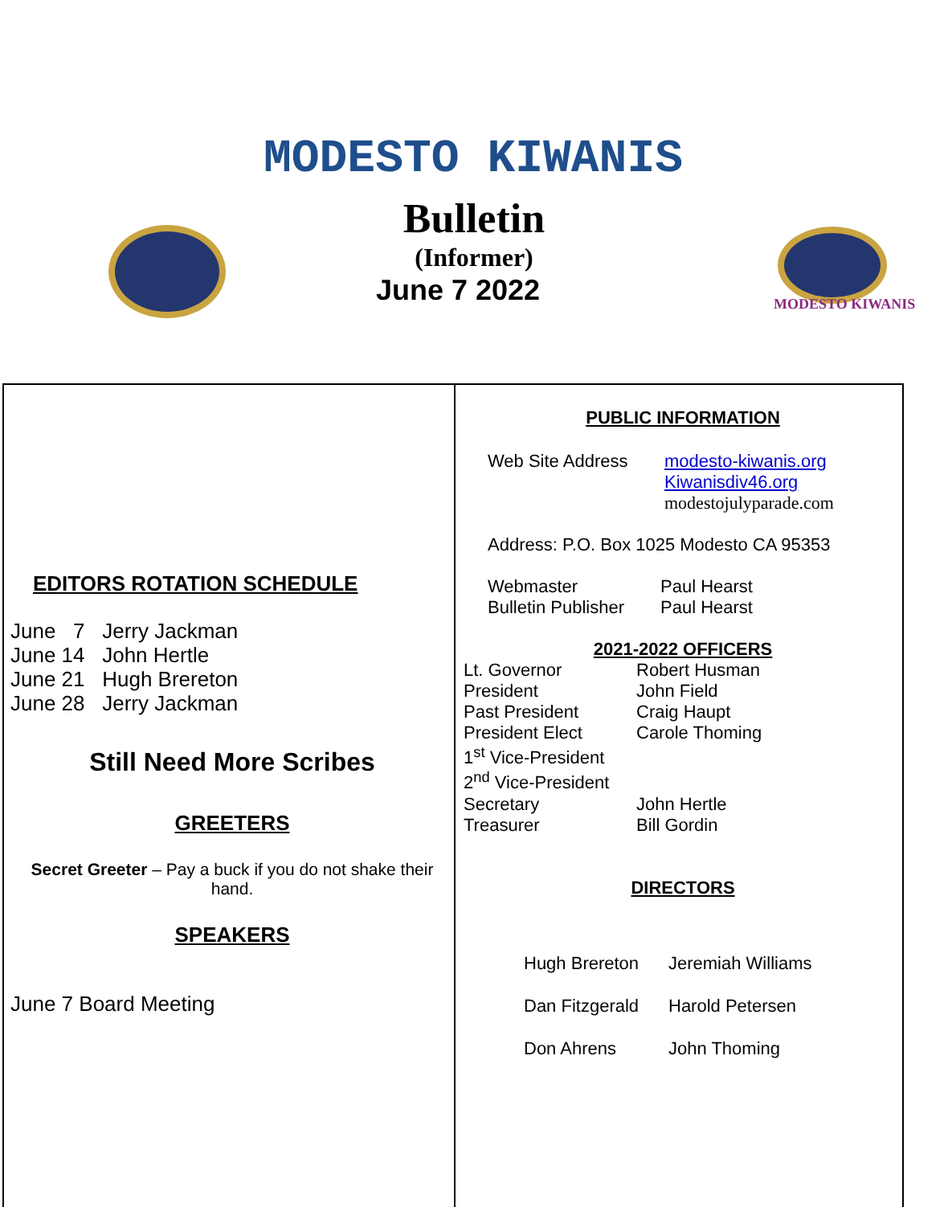MODESTO KIWANIS
Bulletin
(Informer)
June 7 2022 MODESTO KIWANIS
EDITORS ROTATION SCHEDULE
June 7 Jerry Jackman
June 14 John Hertle
June 21 Hugh Brereton
June 28 Jerry Jackman
Still Need More Scribes
GREETERS
Secret Greeter – Pay a buck if you do not shake their hand.
SPEAKERS
June 7 Board Meeting
PUBLIC INFORMATION
Web Site Address modesto-kiwanis.org
Kiwanisdiv46.org
modestojulyparade.com
Address: P.O. Box 1025 Modesto CA 95353
Webmaster Paul Hearst
Bulletin Publisher Paul Hearst
2021-2022 OFFICERS
Lt. Governor Robert Husman
President John Field
Past President Craig Haupt
President Elect Carole Thoming
1<sup>st</sup> Vice-President
2<sup>nd</sup> Vice-President
Secretary John Hertle
Treasurer Bill Gordin
DIRECTORS
Hugh Brereton Jeremiah Williams
Dan Fitzgerald Harold Petersen
Don Ahrens John Thoming